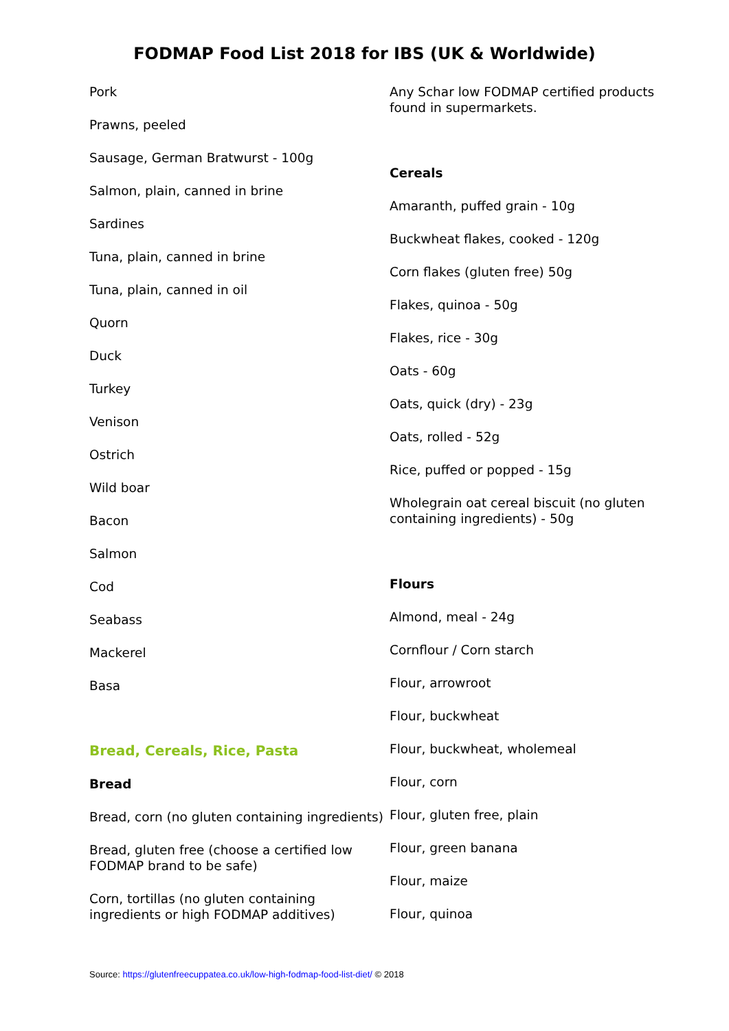FODMAP Food List 2018 for IBS (UK & Worldwide)
Pork
Prawns, peeled
Sausage, German Bratwurst - 100g
Salmon, plain, canned in brine
Sardines
Tuna, plain, canned in brine
Tuna, plain, canned in oil
Quorn
Duck
Turkey
Venison
Ostrich
Wild boar
Bacon
Salmon
Cod
Seabass
Mackerel
Basa
Bread, Cereals, Rice, Pasta
Bread
Bread, corn (no gluten containing ingredients)
Bread, gluten free (choose a certified low FODMAP brand to be safe)
Corn, tortillas (no gluten containing ingredients or high FODMAP additives)
Any Schar low FODMAP certified products found in supermarkets.
Cereals
Amaranth, puffed grain - 10g
Buckwheat flakes, cooked - 120g
Corn flakes (gluten free) 50g
Flakes, quinoa - 50g
Flakes, rice - 30g
Oats - 60g
Oats, quick (dry) - 23g
Oats, rolled - 52g
Rice, puffed or popped - 15g
Wholegrain oat cereal biscuit (no gluten containing ingredients) - 50g
Flours
Almond, meal - 24g
Cornflour / Corn starch
Flour, arrowroot
Flour, buckwheat
Flour, buckwheat, wholemeal
Flour, corn
Flour, gluten free, plain
Flour, green banana
Flour, maize
Flour, quinoa
Source: https://glutenfreecuppatea.co.uk/low-high-fodmap-food-list-diet/ © 2018